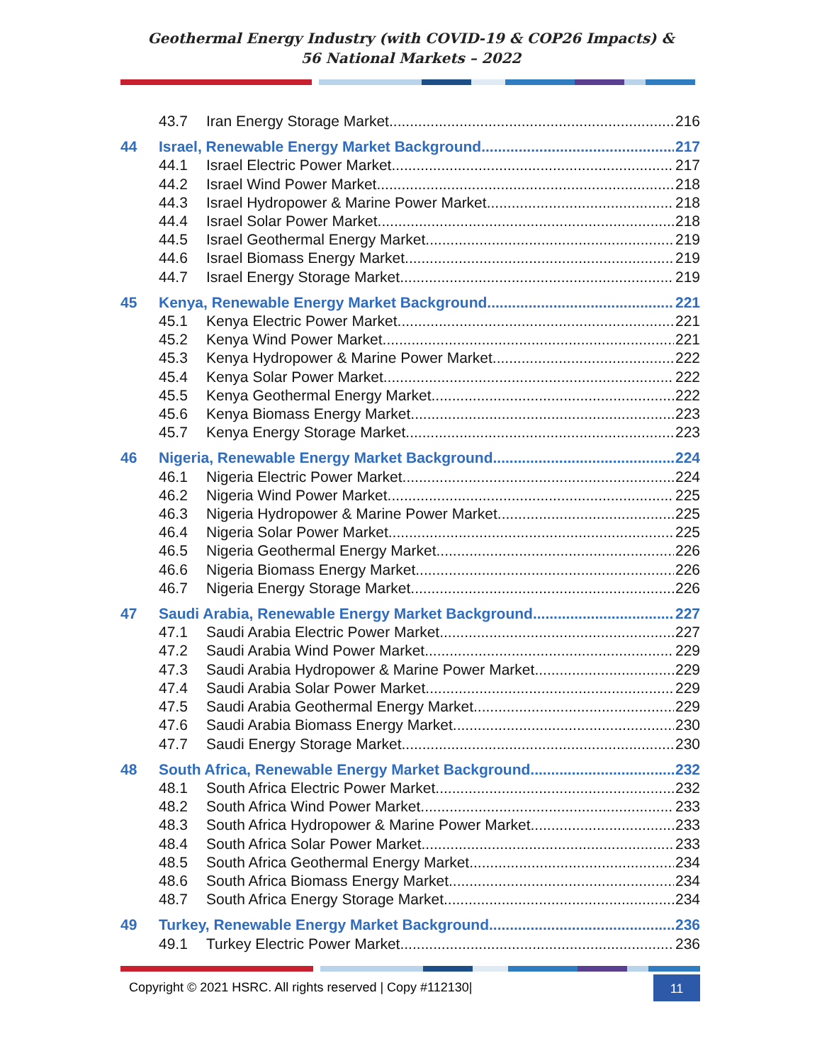Geothermal Energy Industry (with COVID-19 & COP26 Impacts) &
56 National Markets – 2022
43.7 Iran Energy Storage Market 216
44 Israel, Renewable Energy Market Background 217
44.1 Israel Electric Power Market 217
44.2 Israel Wind Power Market 218
44.3 Israel Hydropower & Marine Power Market 218
44.4 Israel Solar Power Market 218
44.5 Israel Geothermal Energy Market 219
44.6 Israel Biomass Energy Market 219
44.7 Israel Energy Storage Market 219
45 Kenya, Renewable Energy Market Background 221
45.1 Kenya Electric Power Market 221
45.2 Kenya Wind Power Market 221
45.3 Kenya Hydropower & Marine Power Market 222
45.4 Kenya Solar Power Market 222
45.5 Kenya Geothermal Energy Market 222
45.6 Kenya Biomass Energy Market 223
45.7 Kenya Energy Storage Market 223
46 Nigeria, Renewable Energy Market Background 224
46.1 Nigeria Electric Power Market 224
46.2 Nigeria Wind Power Market 225
46.3 Nigeria Hydropower & Marine Power Market 225
46.4 Nigeria Solar Power Market 225
46.5 Nigeria Geothermal Energy Market 226
46.6 Nigeria Biomass Energy Market 226
46.7 Nigeria Energy Storage Market 226
47 Saudi Arabia, Renewable Energy Market Background 227
47.1 Saudi Arabia Electric Power Market 227
47.2 Saudi Arabia Wind Power Market 229
47.3 Saudi Arabia Hydropower & Marine Power Market 229
47.4 Saudi Arabia Solar Power Market 229
47.5 Saudi Arabia Geothermal Energy Market 229
47.6 Saudi Arabia Biomass Energy Market 230
47.7 Saudi Energy Storage Market 230
48 South Africa, Renewable Energy Market Background 232
48.1 South Africa Electric Power Market 232
48.2 South Africa Wind Power Market 233
48.3 South Africa Hydropower & Marine Power Market 233
48.4 South Africa Solar Power Market 233
48.5 South Africa Geothermal Energy Market 234
48.6 South Africa Biomass Energy Market 234
48.7 South Africa Energy Storage Market 234
49 Turkey, Renewable Energy Market Background 236
49.1 Turkey Electric Power Market 236
Copyright © 2021 HSRC. All rights reserved | Copy #112130|
11